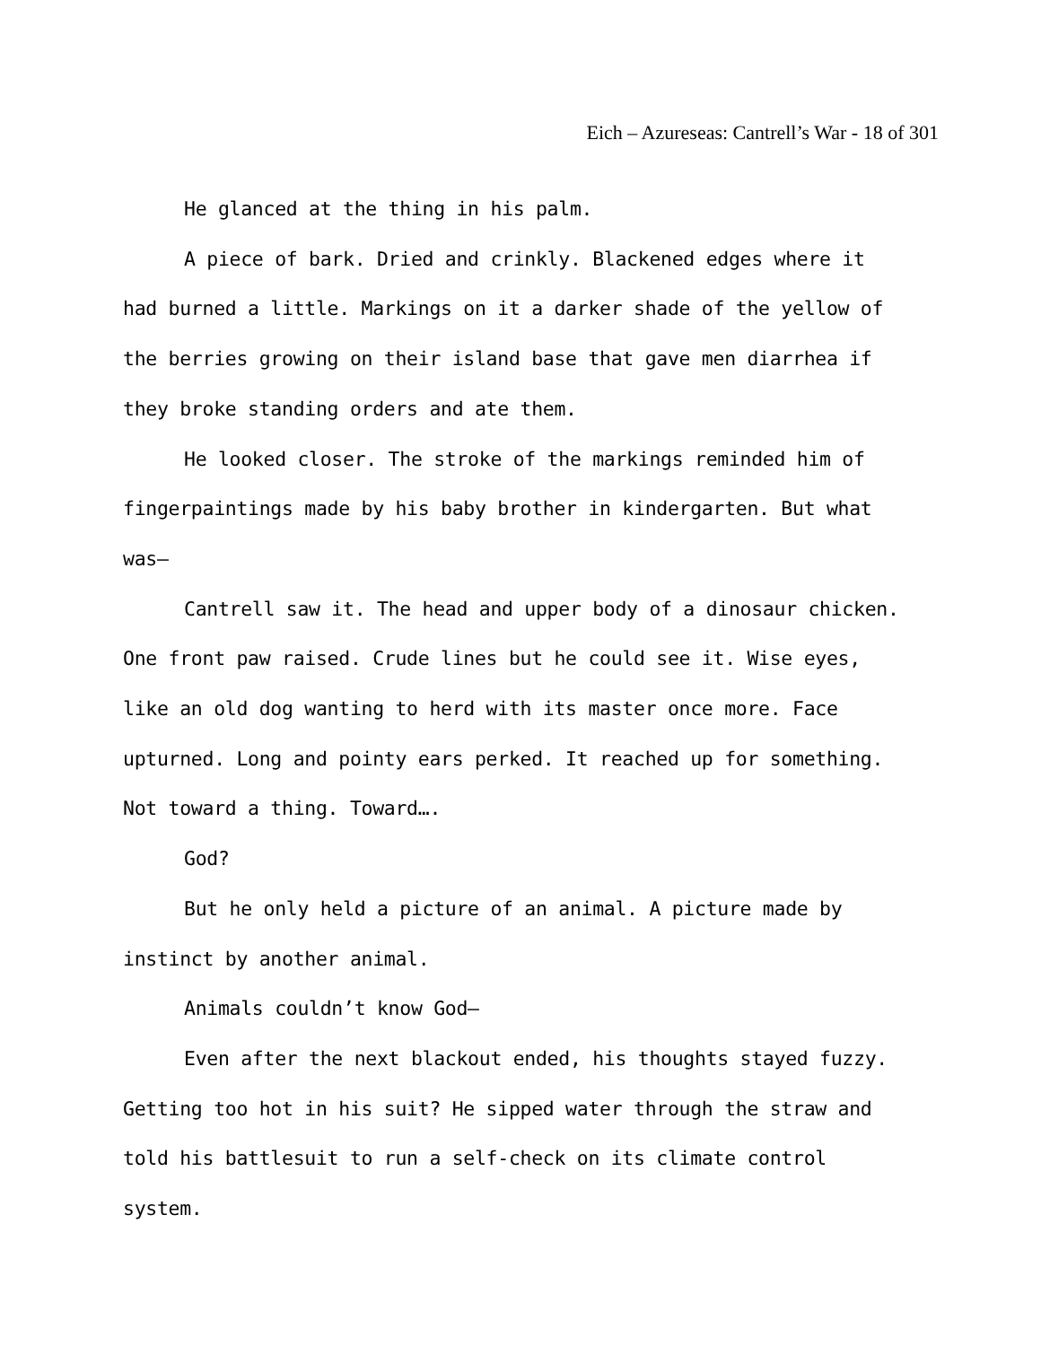Eich – Azureseas: Cantrell’s War - 18 of 301
He glanced at the thing in his palm.
A piece of bark. Dried and crinkly. Blackened edges where it had burned a little. Markings on it a darker shade of the yellow of the berries growing on their island base that gave men diarrhea if they broke standing orders and ate them.
He looked closer. The stroke of the markings reminded him of fingerpaintings made by his baby brother in kindergarten. But what was—
Cantrell saw it. The head and upper body of a dinosaur chicken. One front paw raised. Crude lines but he could see it. Wise eyes, like an old dog wanting to herd with its master once more. Face upturned. Long and pointy ears perked. It reached up for something. Not toward a thing. Toward….
God?
But he only held a picture of an animal. A picture made by instinct by another animal.
Animals couldn’t know God—
Even after the next blackout ended, his thoughts stayed fuzzy. Getting too hot in his suit? He sipped water through the straw and told his battlesuit to run a self-check on its climate control system.